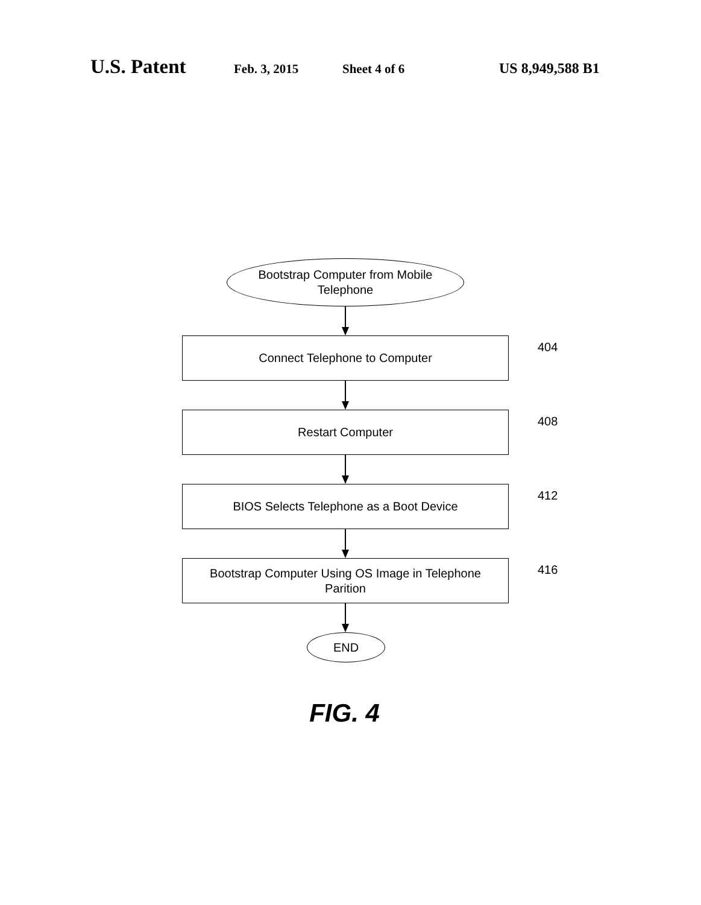U.S. Patent Feb. 3, 2015 Sheet 4 of 6 US 8,949,588 B1
Bootstrap Computer from Mobile
Telephone
Connect Telephone to Computer
404
Restart Computer
408
BIOS Selects Telephone as a Boot Device
412
Bootstrap Computer Using OS Image in Telephone
Parition
416
END
FIG. 4